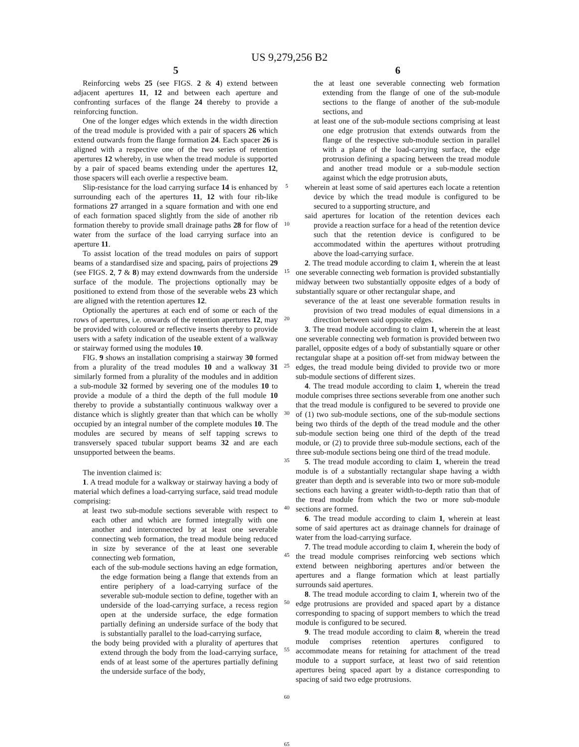US 9,279,256 B2
5
Reinforcing webs 25 (see FIGS. 2 & 4) extend between adjacent apertures 11, 12 and between each aperture and confronting surfaces of the flange 24 thereby to provide a reinforcing function.
One of the longer edges which extends in the width direction of the tread module is provided with a pair of spacers 26 which extend outwards from the flange formation 24. Each spacer 26 is aligned with a respective one of the two series of retention apertures 12 whereby, in use when the tread module is supported by a pair of spaced beams extending under the apertures 12, those spacers will each overlie a respective beam.
Slip-resistance for the load carrying surface 14 is enhanced by surrounding each of the apertures 11, 12 with four rib-like formations 27 arranged in a square formation and with one end of each formation spaced slightly from the side of another rib formation thereby to provide small drainage paths 28 for flow of water from the surface of the load carrying surface into an aperture 11.
To assist location of the tread modules on pairs of support beams of a standardised size and spacing, pairs of projections 29 (see FIGS. 2, 7 & 8) may extend downwards from the underside surface of the module. The projections optionally may be positioned to extend from those of the severable webs 23 which are aligned with the retention apertures 12.
Optionally the apertures at each end of some or each of the rows of apertures, i.e. onwards of the retention apertures 12, may be provided with coloured or reflective inserts thereby to provide users with a safety indication of the useable extent of a walkway or stairway formed using the modules 10.
FIG. 9 shows an installation comprising a stairway 30 formed from a plurality of the tread modules 10 and a walkway 31 similarly formed from a plurality of the modules and in addition a sub-module 32 formed by severing one of the modules 10 to provide a module of a third the depth of the full module 10 thereby to provide a substantially continuous walkway over a distance which is slightly greater than that which can be wholly occupied by an integral number of the complete modules 10. The modules are secured by means of self tapping screws to transversely spaced tubular support beams 32 and are each unsupported between the beams.
The invention claimed is:
1. A tread module for a walkway or stairway having a body of material which defines a load-carrying surface, said tread module comprising:
at least two sub-module sections severable with respect to each other and which are formed integrally with one another and interconnected by at least one severable connecting web formation, the tread module being reduced in size by severance of the at least one severable connecting web formation,
each of the sub-module sections having an edge formation, the edge formation being a flange that extends from an entire periphery of a load-carrying surface of the severable sub-module section to define, together with an underside of the load-carrying surface, a recess region open at the underside surface, the edge formation partially defining an underside surface of the body that is substantially parallel to the load-carrying surface,
the body being provided with a plurality of apertures that extend through the body from the load-carrying surface, ends of at least some of the apertures partially defining the underside surface of the body,
5
10
15
20
25
30
35
40
45
50
55
60
65
6
the at least one severable connecting web formation extending from the flange of one of the sub-module sections to the flange of another of the sub-module sections, and
at least one of the sub-module sections comprising at least one edge protrusion that extends outwards from the flange of the respective sub-module section in parallel with a plane of the load-carrying surface, the edge protrusion defining a spacing between the tread module and another tread module or a sub-module section against which the edge protrusion abuts,
wherein at least some of said apertures each locate a retention device by which the tread module is configured to be secured to a supporting structure, and
said apertures for location of the retention devices each provide a reaction surface for a head of the retention device such that the retention device is configured to be accommodated within the apertures without protruding above the load-carrying surface.
2. The tread module according to claim 1, wherein the at least one severable connecting web formation is provided substantially midway between two substantially opposite edges of a body of substantially square or other rectangular shape, and
severance of the at least one severable formation results in provision of two tread modules of equal dimensions in a direction between said opposite edges.
3. The tread module according to claim 1, wherein the at least one severable connecting web formation is provided between two parallel, opposite edges of a body of substantially square or other rectangular shape at a position off-set from midway between the edges, the tread module being divided to provide two or more sub-module sections of different sizes.
4. The tread module according to claim 1, wherein the tread module comprises three sections severable from one another such that the tread module is configured to be severed to provide one of (1) two sub-module sections, one of the sub-module sections being two thirds of the depth of the tread module and the other sub-module section being one third of the depth of the tread module, or (2) to provide three sub-module sections, each of the three sub-module sections being one third of the tread module.
5. The tread module according to claim 1, wherein the tread module is of a substantially rectangular shape having a width greater than depth and is severable into two or more sub-module sections each having a greater width-to-depth ratio than that of the tread module from which the two or more sub-module sections are formed.
6. The tread module according to claim 1, wherein at least some of said apertures act as drainage channels for drainage of water from the load-carrying surface.
7. The tread module according to claim 1, wherein the body of the tread module comprises reinforcing web sections which extend between neighboring apertures and/or between the apertures and a flange formation which at least partially surrounds said apertures.
8. The tread module according to claim 1, wherein two of the edge protrusions are provided and spaced apart by a distance corresponding to spacing of support members to which the tread module is configured to be secured.
9. The tread module according to claim 8, wherein the tread module comprises retention apertures configured to accommodate means for retaining for attachment of the tread module to a support surface, at least two of said retention apertures being spaced apart by a distance corresponding to spacing of said two edge protrusions.